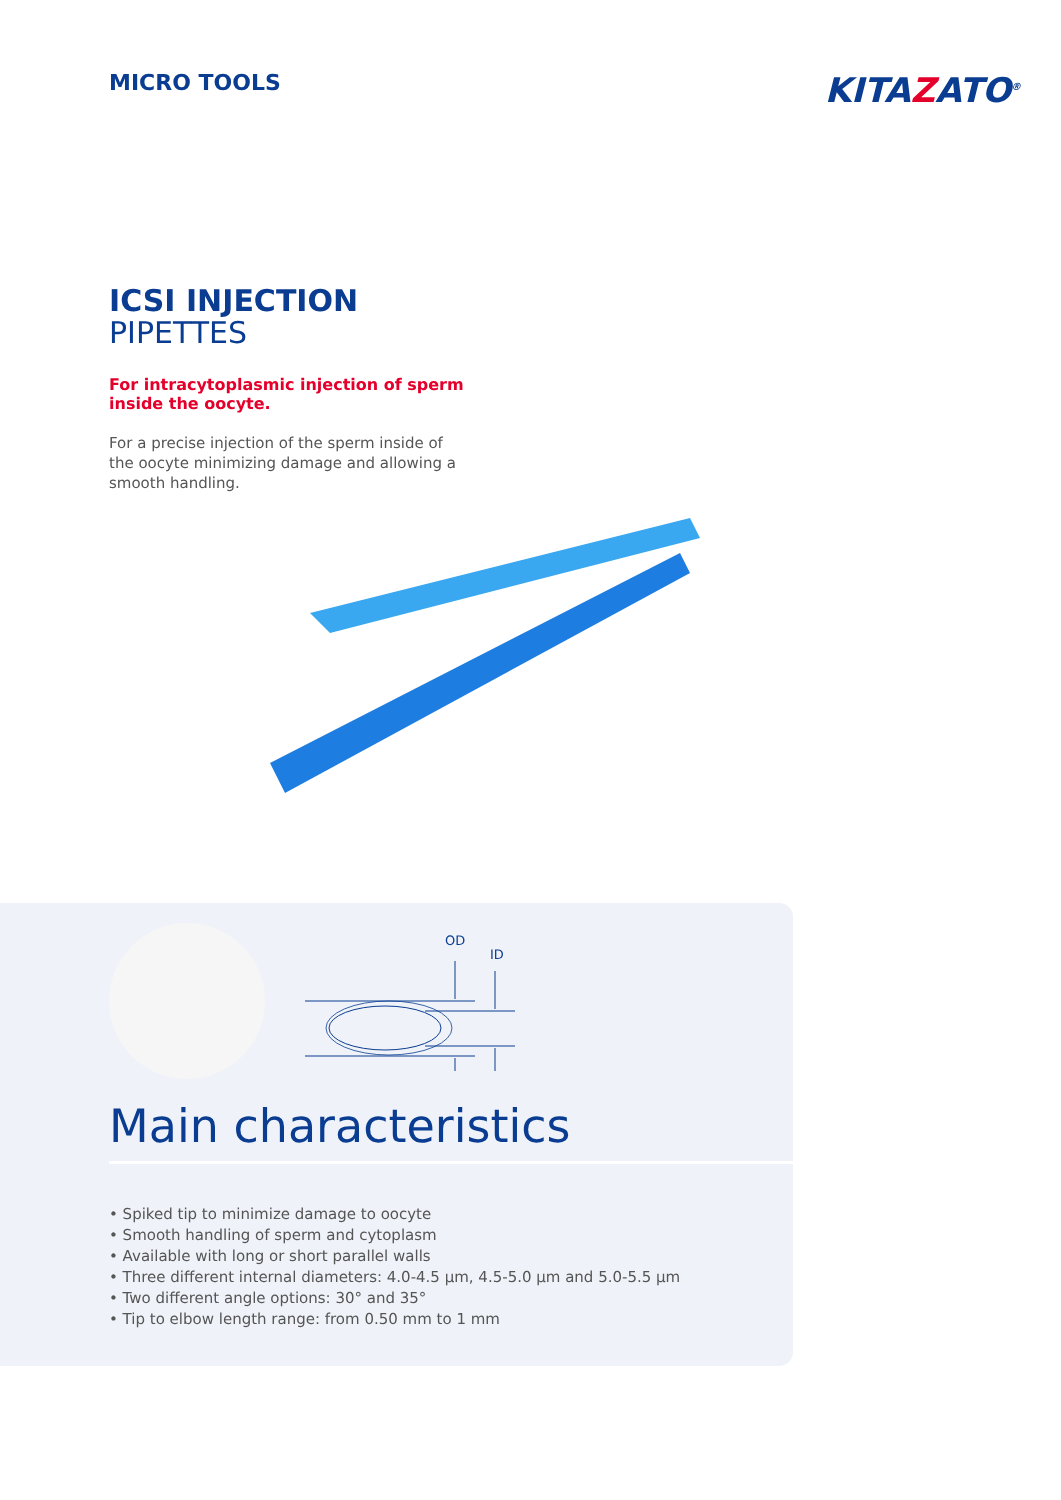MICRO TOOLS
KITAZATO<sup>®</sup>
ICSI INJECTION
PIPETTES
For intracytoplasmic injection of sperm inside the oocyte.
For a precise injection of the sperm inside of the oocyte minimizing damage and allowing a smooth handling.
OD
ID
Main characteristics
• Spiked tip to minimize damage to oocyte
• Smooth handling of sperm and cytoplasm
• Available with long or short parallel walls
• Three different internal diameters: 4.0-4.5 µm, 4.5-5.0 µm and 5.0-5.5 µm
• Two different angle options: 30° and 35°
• Tip to elbow length range: from 0.50 mm to 1 mm